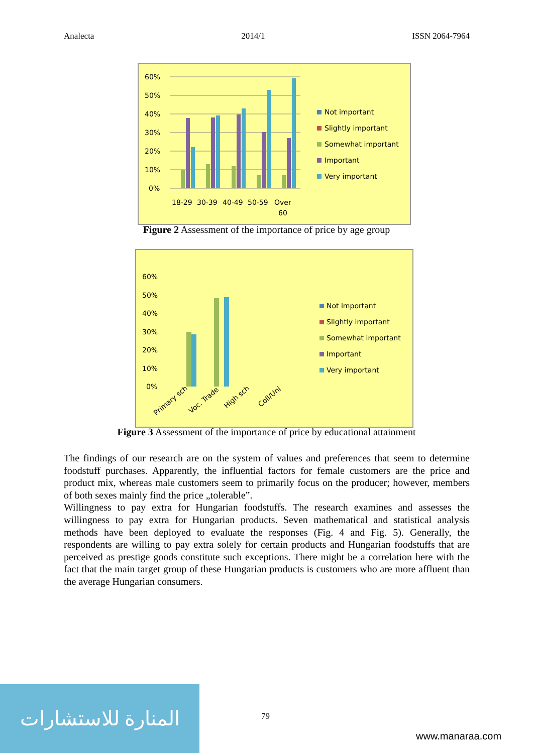Analecta 2014/1 ISSN 2064-7964
60%
50%
40%
30%
20%
10%
0%
18-29
30-39
40-49
50-59
Over
60
Not important
Slightly important
Somewhat important
Important
Very important
Figure 2 Assessment of the importance of price by age group
60%
50%
40%
30%
20%
10%
0%
Primary sch
Voc. Trade
High sch
Coll/Uni
Not important
Slightly important
Somewhat important
Important
Very important
Figure 3 Assessment of the importance of price by educational attainment
The findings of our research are on the system of values and preferences that seem to determine foodstuff purchases. Apparently, the influential factors for female customers are the price and product mix, whereas male customers seem to primarily focus on the producer; however, members of both sexes mainly find the price „tolerable”.
Willingness to pay extra for Hungarian foodstuffs. The research examines and assesses the willingness to pay extra for Hungarian products. Seven mathematical and statistical analysis methods have been deployed to evaluate the responses (Fig. 4 and Fig. 5). Generally, the respondents are willing to pay extra solely for certain products and Hungarian foodstuffs that are perceived as prestige goods constitute such exceptions. There might be a correlation here with the fact that the main target group of these Hungarian products is customers who are more affluent than the average Hungarian consumers.
المنارة للاستشارات
79
www.manaraa.com